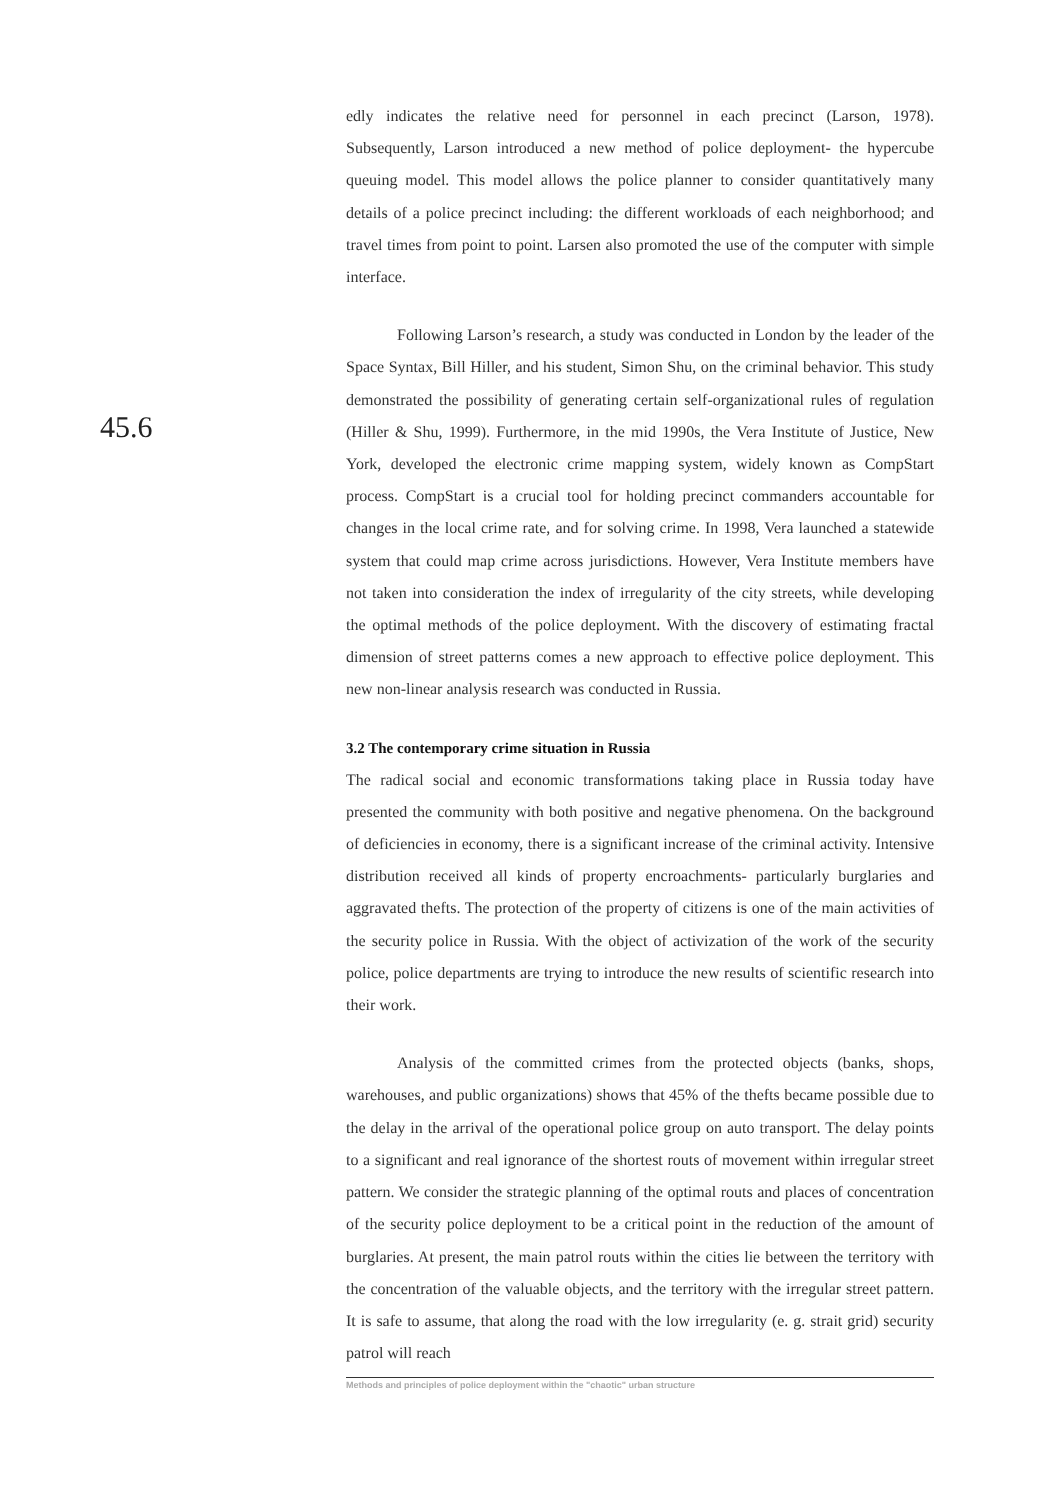45.6
edly indicates the relative need for personnel in each precinct (Larson, 1978). Subsequently, Larson introduced a new method of police deployment- the hypercube queuing model. This model allows the police planner to consider quantitatively many details of a police precinct including: the different workloads of each neighborhood; and travel times from point to point. Larsen also promoted the use of the computer with simple interface.
Following Larson’s research, a study was conducted in London by the leader of the Space Syntax, Bill Hiller, and his student, Simon Shu, on the criminal behavior. This study demonstrated the possibility of generating certain self-organizational rules of regulation (Hiller & Shu, 1999). Furthermore, in the mid 1990s, the Vera Institute of Justice, New York, developed the electronic crime mapping system, widely known as CompStart process. CompStart is a crucial tool for holding precinct commanders accountable for changes in the local crime rate, and for solving crime. In 1998, Vera launched a statewide system that could map crime across jurisdictions. However, Vera Institute members have not taken into consideration the index of irregularity of the city streets, while developing the optimal methods of the police deployment. With the discovery of estimating fractal dimension of street patterns comes a new approach to effective police deployment. This new non-linear analysis research was conducted in Russia.
3.2 The contemporary crime situation in Russia
The radical social and economic transformations taking place in Russia today have presented the community with both positive and negative phenomena. On the background of deficiencies in economy, there is a significant increase of the criminal activity. Intensive distribution received all kinds of property encroachments- particularly burglaries and aggravated thefts. The protection of the property of citizens is one of the main activities of the security police in Russia. With the object of activization of the work of the security police, police departments are trying to introduce the new results of scientific research into their work.
Analysis of the committed crimes from the protected objects (banks, shops, warehouses, and public organizations) shows that 45% of the thefts became possible due to the delay in the arrival of the operational police group on auto transport. The delay points to a significant and real ignorance of the shortest routs of movement within irregular street pattern. We consider the strategic planning of the optimal routs and places of concentration of the security police deployment to be a critical point in the reduction of the amount of burglaries. At present, the main patrol routs within the cities lie between the territory with the concentration of the valuable objects, and the territory with the irregular street pattern. It is safe to assume, that along the road with the low irregularity (e. g. strait grid) security patrol will reach
Methods and principles of police deployment within the "chaotic" urban structure